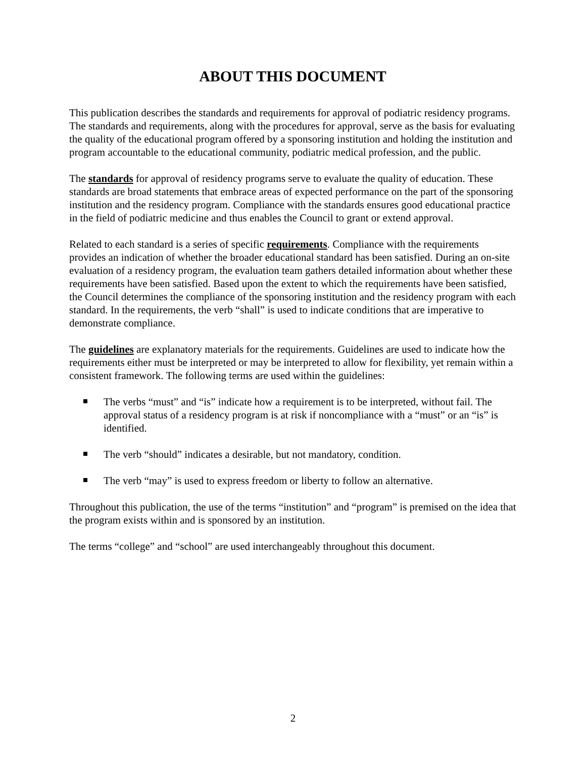ABOUT THIS DOCUMENT
This publication describes the standards and requirements for approval of podiatric residency programs. The standards and requirements, along with the procedures for approval, serve as the basis for evaluating the quality of the educational program offered by a sponsoring institution and holding the institution and program accountable to the educational community, podiatric medical profession, and the public.
The standards for approval of residency programs serve to evaluate the quality of education. These standards are broad statements that embrace areas of expected performance on the part of the sponsoring institution and the residency program. Compliance with the standards ensures good educational practice in the field of podiatric medicine and thus enables the Council to grant or extend approval.
Related to each standard is a series of specific requirements. Compliance with the requirements provides an indication of whether the broader educational standard has been satisfied. During an on-site evaluation of a residency program, the evaluation team gathers detailed information about whether these requirements have been satisfied. Based upon the extent to which the requirements have been satisfied, the Council determines the compliance of the sponsoring institution and the residency program with each standard. In the requirements, the verb “shall” is used to indicate conditions that are imperative to demonstrate compliance.
The guidelines are explanatory materials for the requirements. Guidelines are used to indicate how the requirements either must be interpreted or may be interpreted to allow for flexibility, yet remain within a consistent framework. The following terms are used within the guidelines:
The verbs “must” and “is” indicate how a requirement is to be interpreted, without fail. The approval status of a residency program is at risk if noncompliance with a “must” or an “is” is identified.
The verb “should” indicates a desirable, but not mandatory, condition.
The verb “may” is used to express freedom or liberty to follow an alternative.
Throughout this publication, the use of the terms “institution” and “program” is premised on the idea that the program exists within and is sponsored by an institution.
The terms “college” and “school” are used interchangeably throughout this document.
2